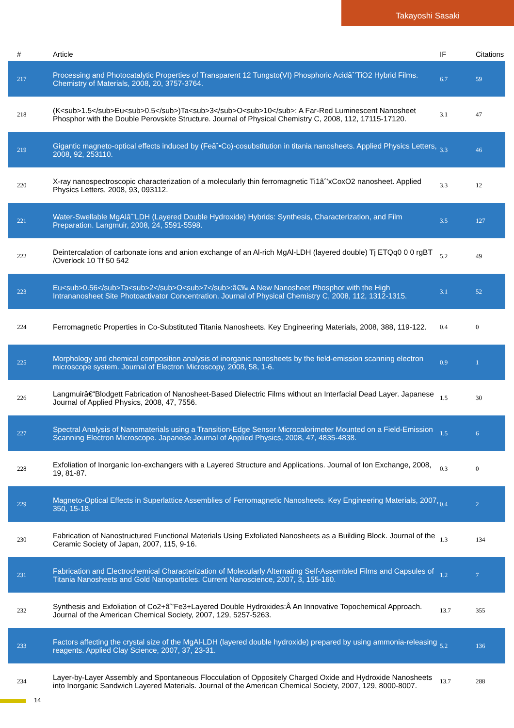Takayoshi Sasaki
| # | Article | IF | Citations |
| --- | --- | --- | --- |
| 217 | Processing and Photocatalytic Properties of Transparent 12 Tungsto(VI) Phosphoric Acidâˆ’TiO2 Hybrid Films. Chemistry of Materials, 2008, 20, 3757-3764. | 6.7 | 59 |
| 218 | (K<sub>1.5</sub>Eu<sub>0.5</sub>)Ta<sub>3</sub>O<sub>10</sub>: A Far-Red Luminescent Nanosheet Phosphor with the Double Perovskite Structure. Journal of Physical Chemistry C, 2008, 112, 17115-17120. | 3.1 | 47 |
| 219 | Gigantic magneto-optical effects induced by (Feâˆ•Co)-cosubstitution in titania nanosheets. Applied Physics Letters, 2008, 92, 253110. | 3.3 | 46 |
| 220 | X-ray nanospectroscopic characterization of a molecularly thin ferromagnetic Ti1âˆ’xCoxO2 nanosheet. Applied Physics Letters, 2008, 93, 093112. | 3.3 | 12 |
| 221 | Water-Swellable MgAlâˆ’LDH (Layered Double Hydroxide) Hybrids: Synthesis, Characterization, and Film Preparation. Langmuir, 2008, 24, 5591-5598. | 3.5 | 127 |
| 222 | Deintercalation of carbonate ions and anion exchange of an Al-rich MgAl-LDH (layered double) Tj ETQq0 0 0 rgBT /Overlock 10 Tf 50 542 | 5.2 | 49 |
| 223 | Eu<sub>0.56</sub>Ta<sub>2</sub>O<sub>7</sub>:â€‰ A New Nanosheet Phosphor with the High Intrananosheet Site Photoactivator Concentration. Journal of Physical Chemistry C, 2008, 112, 1312-1315. | 3.1 | 52 |
| 224 | Ferromagnetic Properties in Co-Substituted Titania Nanosheets. Key Engineering Materials, 2008, 388, 119-122. | 0.4 | 0 |
| 225 | Morphology and chemical composition analysis of inorganic nanosheets by the field-emission scanning electron microscope system. Journal of Electron Microscopy, 2008, 58, 1-6. | 0.9 | 1 |
| 226 | Langmuirâ€“Blodgett Fabrication of Nanosheet-Based Dielectric Films without an Interfacial Dead Layer. Japanese Journal of Applied Physics, 2008, 47, 7556. | 1.5 | 30 |
| 227 | Spectral Analysis of Nanomaterials using a Transition-Edge Sensor Microcalorimeter Mounted on a Field-Emission Scanning Electron Microscope. Japanese Journal of Applied Physics, 2008, 47, 4835-4838. | 1.5 | 6 |
| 228 | Exfoliation of Inorganic Ion-exchangers with a Layered Structure and Applications. Journal of Ion Exchange, 2008, 19, 81-87. | 0.3 | 0 |
| 229 | Magneto-Optical Effects in Superlattice Assemblies of Ferromagnetic Nanosheets. Key Engineering Materials, 2007, 350, 15-18. | 0.4 | 2 |
| 230 | Fabrication of Nanostructured Functional Materials Using Exfoliated Nanosheets as a Building Block. Journal of the Ceramic Society of Japan, 2007, 115, 9-16. | 1.3 | 134 |
| 231 | Fabrication and Electrochemical Characterization of Molecularly Alternating Self-Assembled Films and Capsules of Titania Nanosheets and Gold Nanoparticles. Current Nanoscience, 2007, 3, 155-160. | 1.2 | 7 |
| 232 | Synthesis and Exfoliation of Co2+âˆ’Fe3+Layered Double Hydroxides:Â An Innovative Topochemical Approach. Journal of the American Chemical Society, 2007, 129, 5257-5263. | 13.7 | 355 |
| 233 | Factors affecting the crystal size of the MgAl-LDH (layered double hydroxide) prepared by using ammonia-releasing reagents. Applied Clay Science, 2007, 37, 23-31. | 5.2 | 136 |
| 234 | Layer-by-Layer Assembly and Spontaneous Flocculation of Oppositely Charged Oxide and Hydroxide Nanosheets into Inorganic Sandwich Layered Materials. Journal of the American Chemical Society, 2007, 129, 8000-8007. | 13.7 | 288 |
14